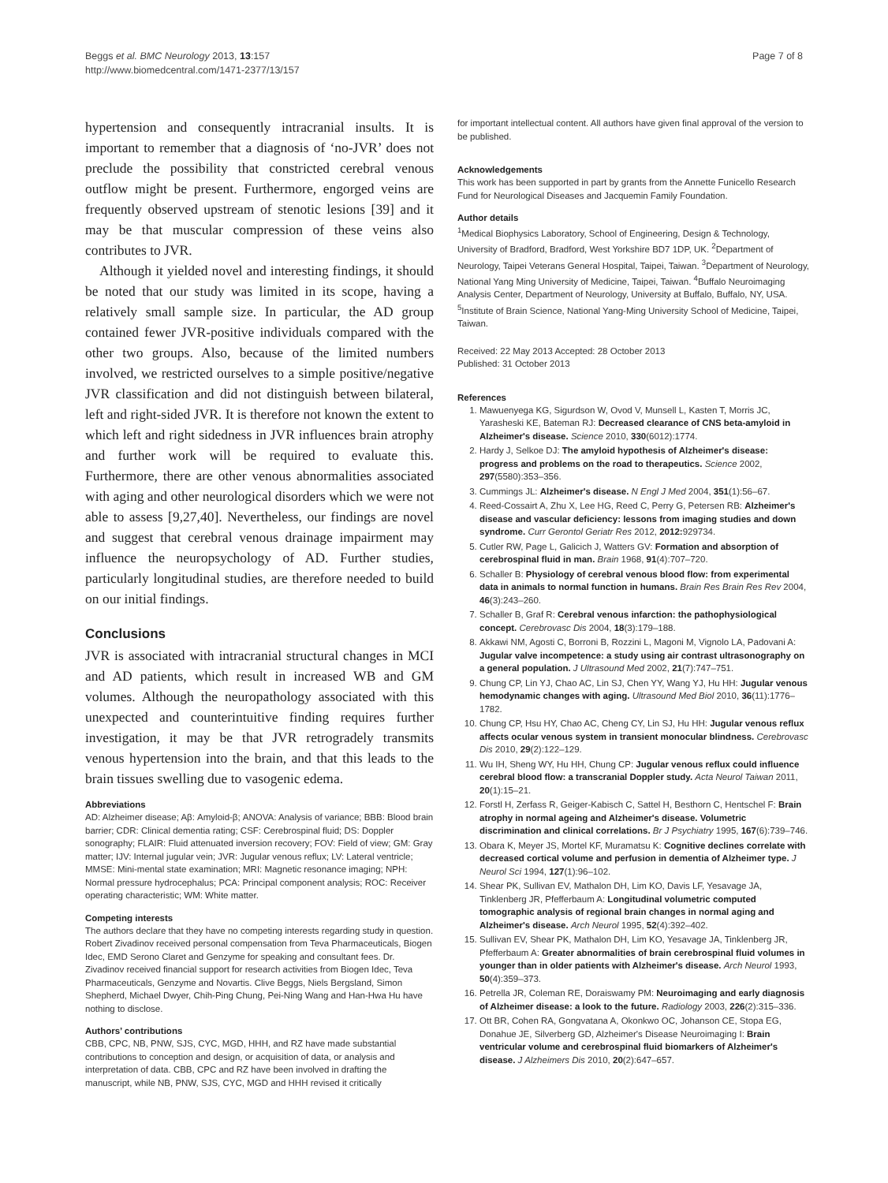Beggs et al. BMC Neurology 2013, 13:157
http://www.biomedcentral.com/1471-2377/13/157
Page 7 of 8
hypertension and consequently intracranial insults. It is important to remember that a diagnosis of ‘no-JVR’ does not preclude the possibility that constricted cerebral venous outflow might be present. Furthermore, engorged veins are frequently observed upstream of stenotic lesions [39] and it may be that muscular compression of these veins also contributes to JVR.
Although it yielded novel and interesting findings, it should be noted that our study was limited in its scope, having a relatively small sample size. In particular, the AD group contained fewer JVR-positive individuals compared with the other two groups. Also, because of the limited numbers involved, we restricted ourselves to a simple positive/negative JVR classification and did not distinguish between bilateral, left and right-sided JVR. It is therefore not known the extent to which left and right sidedness in JVR influences brain atrophy and further work will be required to evaluate this. Furthermore, there are other venous abnormalities associated with aging and other neurological disorders which we were not able to assess [9,27,40]. Nevertheless, our findings are novel and suggest that cerebral venous drainage impairment may influence the neuropsychology of AD. Further studies, particularly longitudinal studies, are therefore needed to build on our initial findings.
Conclusions
JVR is associated with intracranial structural changes in MCI and AD patients, which result in increased WB and GM volumes. Although the neuropathology associated with this unexpected and counterintuitive finding requires further investigation, it may be that JVR retrogradely transmits venous hypertension into the brain, and that this leads to the brain tissues swelling due to vasogenic edema.
Abbreviations
AD: Alzheimer disease; Aβ: Amyloid-β; ANOVA: Analysis of variance; BBB: Blood brain barrier; CDR: Clinical dementia rating; CSF: Cerebrospinal fluid; DS: Doppler sonography; FLAIR: Fluid attenuated inversion recovery; FOV: Field of view; GM: Gray matter; IJV: Internal jugular vein; JVR: Jugular venous reflux; LV: Lateral ventricle; MMSE: Mini-mental state examination; MRI: Magnetic resonance imaging; NPH: Normal pressure hydrocephalus; PCA: Principal component analysis; ROC: Receiver operating characteristic; WM: White matter.
Competing interests
The authors declare that they have no competing interests regarding study in question. Robert Zivadinov received personal compensation from Teva Pharmaceuticals, Biogen Idec, EMD Serono Claret and Genzyme for speaking and consultant fees. Dr. Zivadinov received financial support for research activities from Biogen Idec, Teva Pharmaceuticals, Genzyme and Novartis. Clive Beggs, Niels Bergsland, Simon Shepherd, Michael Dwyer, Chih-Ping Chung, Pei-Ning Wang and Han-Hwa Hu have nothing to disclose.
Authors’ contributions
CBB, CPC, NB, PNW, SJS, CYC, MGD, HHH, and RZ have made substantial contributions to conception and design, or acquisition of data, or analysis and interpretation of data. CBB, CPC and RZ have been involved in drafting the manuscript, while NB, PNW, SJS, CYC, MGD and HHH revised it critically
for important intellectual content. All authors have given final approval of the version to be published.
Acknowledgements
This work has been supported in part by grants from the Annette Funicello Research Fund for Neurological Diseases and Jacquemin Family Foundation.
Author details
<sup>1</sup> Medical Biophysics Laboratory, School of Engineering, Design & Technology, University of Bradford, Bradford, West Yorkshire BD7 1DP, UK. <sup>2</sup>Department of Neurology, Taipei Veterans General Hospital, Taipei, Taiwan. <sup>3</sup>Department of Neurology, National Yang Ming University of Medicine, Taipei, Taiwan. <sup>4</sup>Buffalo Neuroimaging Analysis Center, Department of Neurology, University at Buffalo, Buffalo, NY, USA. <sup>5</sup>Institute of Brain Science, National Yang-Ming University School of Medicine, Taipei, Taiwan.
Received: 22 May 2013 Accepted: 28 October 2013
Published: 31 October 2013
References
1. Mawuenyega KG, Sigurdson W, Ovod V, Munsell L, Kasten T, Morris JC, Yarasheski KE, Bateman RJ: Decreased clearance of CNS beta-amyloid in Alzheimer's disease. Science 2010, 330(6012):1774.
2. Hardy J, Selkoe DJ: The amyloid hypothesis of Alzheimer's disease: progress and problems on the road to therapeutics. Science 2002, 297(5580):353–356.
3. Cummings JL: Alzheimer's disease. N Engl J Med 2004, 351(1):56–67.
4. Reed-Cossairt A, Zhu X, Lee HG, Reed C, Perry G, Petersen RB: Alzheimer's disease and vascular deficiency: lessons from imaging studies and down syndrome. Curr Gerontol Geriatr Res 2012, 2012: 929734.
5. Cutler RW, Page L, Galicich J, Watters GV: Formation and absorption of cerebrospinal fluid in man. Brain 1968, 91(4):707–720.
6. Schaller B: Physiology of cerebral venous blood flow: from experimental data in animals to normal function in humans. Brain Res Brain Res Rev 2004, 46(3):243–260.
7. Schaller B, Graf R: Cerebral venous infarction: the pathophysiological concept. Cerebrovasc Dis 2004, 18(3):179–188.
8. Akkawi NM, Agosti C, Borroni B, Rozzini L, Magoni M, Vignolo LA, Padovani A: Jugular valve incompetence: a study using air contrast ultrasonography on a general population. J Ultrasound Med 2002, 21(7):747–751.
9. Chung CP, Lin YJ, Chao AC, Lin SJ, Chen YY, Wang YJ, Hu HH: Jugular venous hemodynamic changes with aging. Ultrasound Med Biol 2010, 36(11):1776–1782.
10. Chung CP, Hsu HY, Chao AC, Cheng CY, Lin SJ, Hu HH: Jugular venous reflux affects ocular venous system in transient monocular blindness. Cerebrovasc Dis 2010, 29(2):122–129.
11. Wu IH, Sheng WY, Hu HH, Chung CP: Jugular venous reflux could influence cerebral blood flow: a transcranial Doppler study. Acta Neurol Taiwan 2011, 20(1):15–21.
12. Forstl H, Zerfass R, Geiger-Kabisch C, Sattel H, Besthorn C, Hentschel F: Brain atrophy in normal ageing and Alzheimer's disease. Volumetric discrimination and clinical correlations. Br J Psychiatry 1995, 167(6):739–746.
13. Obara K, Meyer JS, Mortel KF, Muramatsu K: Cognitive declines correlate with decreased cortical volume and perfusion in dementia of Alzheimer type. J Neurol Sci 1994, 127(1):96–102.
14. Shear PK, Sullivan EV, Mathalon DH, Lim KO, Davis LF, Yesavage JA, Tinklenberg JR, Pfefferbaum A: Longitudinal volumetric computed tomographic analysis of regional brain changes in normal aging and Alzheimer's disease. Arch Neurol 1995, 52(4):392–402.
15. Sullivan EV, Shear PK, Mathalon DH, Lim KO, Yesavage JA, Tinklenberg JR, Pfefferbaum A: Greater abnormalities of brain cerebrospinal fluid volumes in younger than in older patients with Alzheimer's disease. Arch Neurol 1993, 50(4):359–373.
16. Petrella JR, Coleman RE, Doraiswamy PM: Neuroimaging and early diagnosis of Alzheimer disease: a look to the future. Radiology 2003, 226(2):315–336.
17. Ott BR, Cohen RA, Gongvatana A, Okonkwo OC, Johanson CE, Stopa EG, Donahue JE, Silverberg GD, Alzheimer's Disease Neuroimaging I: Brain ventricular volume and cerebrospinal fluid biomarkers of Alzheimer's disease. J Alzheimers Dis 2010, 20(2):647–657.